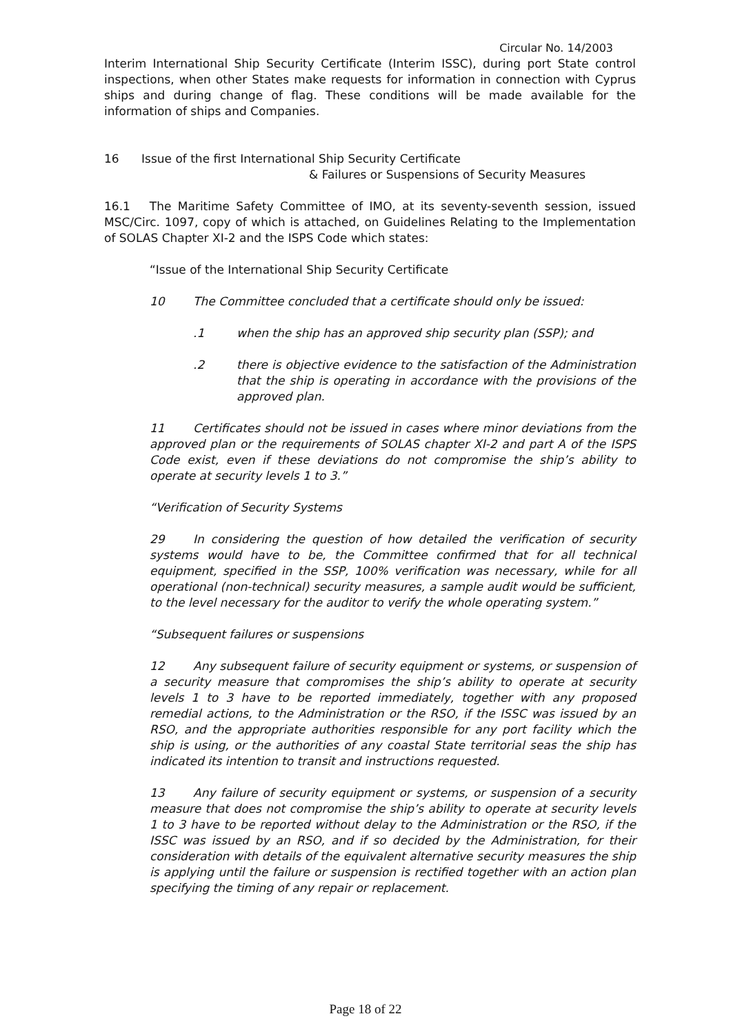Circular No. 14/2003
Interim International Ship Security Certificate (Interim ISSC), during port State control inspections, when other States make requests for information in connection with Cyprus ships and during change of flag. These conditions will be made available for the information of ships and Companies.
16 Issue of the first International Ship Security Certificate
& Failures or Suspensions of Security Measures
16.1 The Maritime Safety Committee of IMO, at its seventy-seventh session, issued MSC/Circ. 1097, copy of which is attached, on Guidelines Relating to the Implementation of SOLAS Chapter XI-2 and the ISPS Code which states:
“Issue of the International Ship Security Certificate
10 The Committee concluded that a certificate should only be issued:
.1 when the ship has an approved ship security plan (SSP); and
.2 there is objective evidence to the satisfaction of the Administration that the ship is operating in accordance with the provisions of the approved plan.
11 Certificates should not be issued in cases where minor deviations from the approved plan or the requirements of SOLAS chapter XI-2 and part A of the ISPS Code exist, even if these deviations do not compromise the ship’s ability to operate at security levels 1 to 3.”
“Verification of Security Systems
29 In considering the question of how detailed the verification of security systems would have to be, the Committee confirmed that for all technical equipment, specified in the SSP, 100% verification was necessary, while for all operational (non-technical) security measures, a sample audit would be sufficient, to the level necessary for the auditor to verify the whole operating system.”
“Subsequent failures or suspensions
12 Any subsequent failure of security equipment or systems, or suspension of a security measure that compromises the ship’s ability to operate at security levels 1 to 3 have to be reported immediately, together with any proposed remedial actions, to the Administration or the RSO, if the ISSC was issued by an RSO, and the appropriate authorities responsible for any port facility which the ship is using, or the authorities of any coastal State territorial seas the ship has indicated its intention to transit and instructions requested.
13 Any failure of security equipment or systems, or suspension of a security measure that does not compromise the ship’s ability to operate at security levels 1 to 3 have to be reported without delay to the Administration or the RSO, if the ISSC was issued by an RSO, and if so decided by the Administration, for their consideration with details of the equivalent alternative security measures the ship is applying until the failure or suspension is rectified together with an action plan specifying the timing of any repair or replacement.
Page 18 of 22